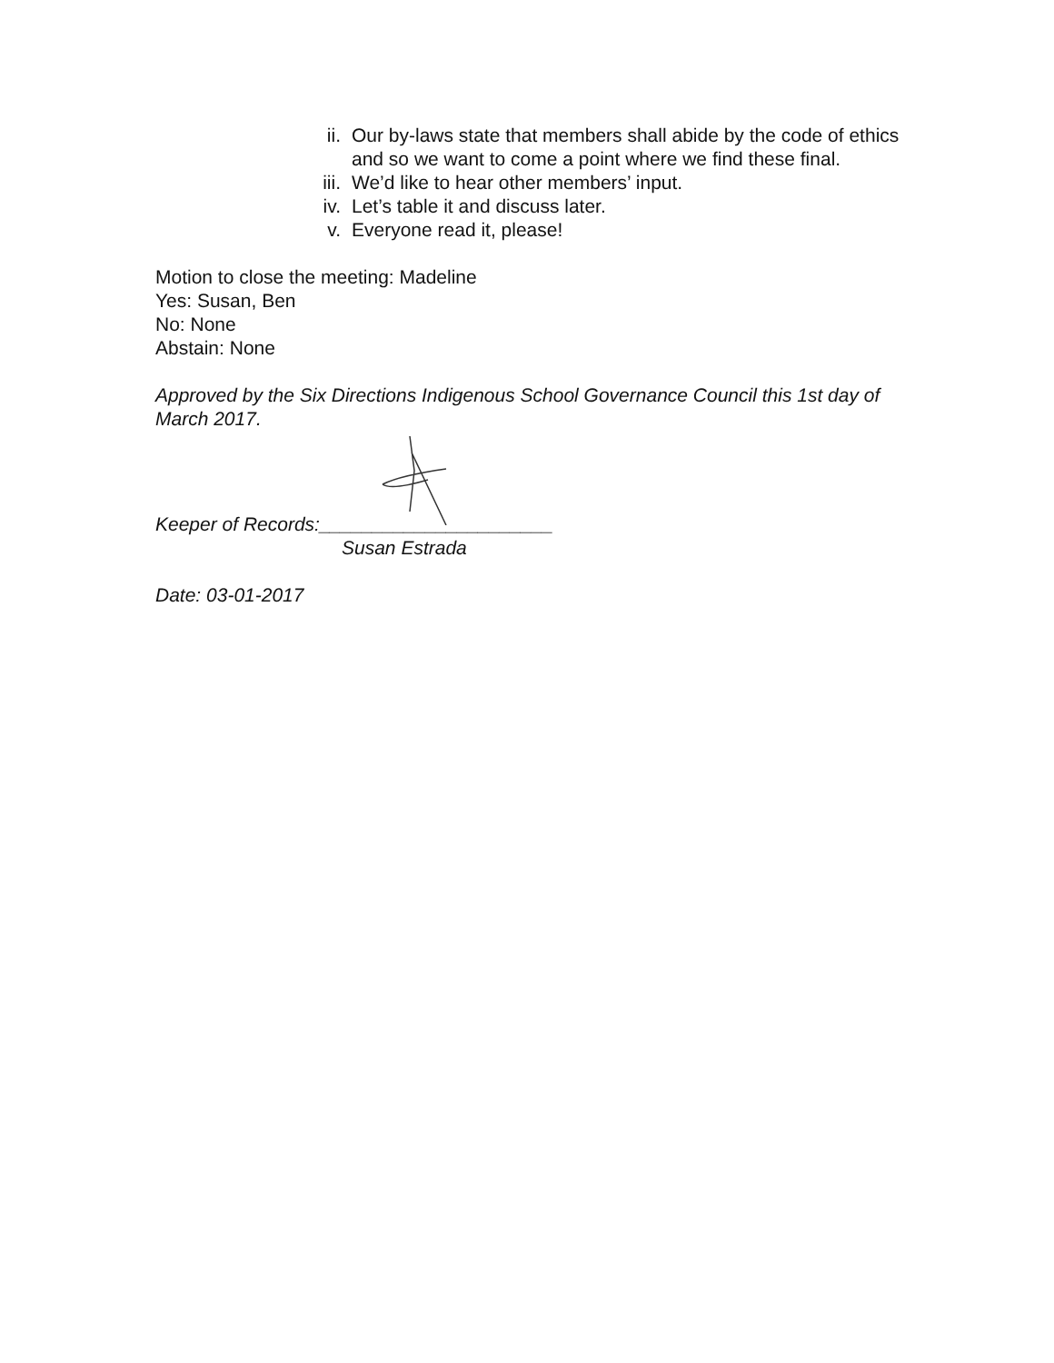ii. Our by-laws state that members shall abide by the code of ethics and so we want to come a point where we find these final.
iii. We’d like to hear other members’ input.
iv. Let’s table it and discuss later.
v. Everyone read it, please!
Motion to close the meeting: Madeline
Yes: Susan, Ben
No: None
Abstain: None
Approved by the Six Directions Indigenous School Governance Council this 1st day of March 2017.
Keeper of Records:______________________
Susan Estrada
Date: 03-01-2017